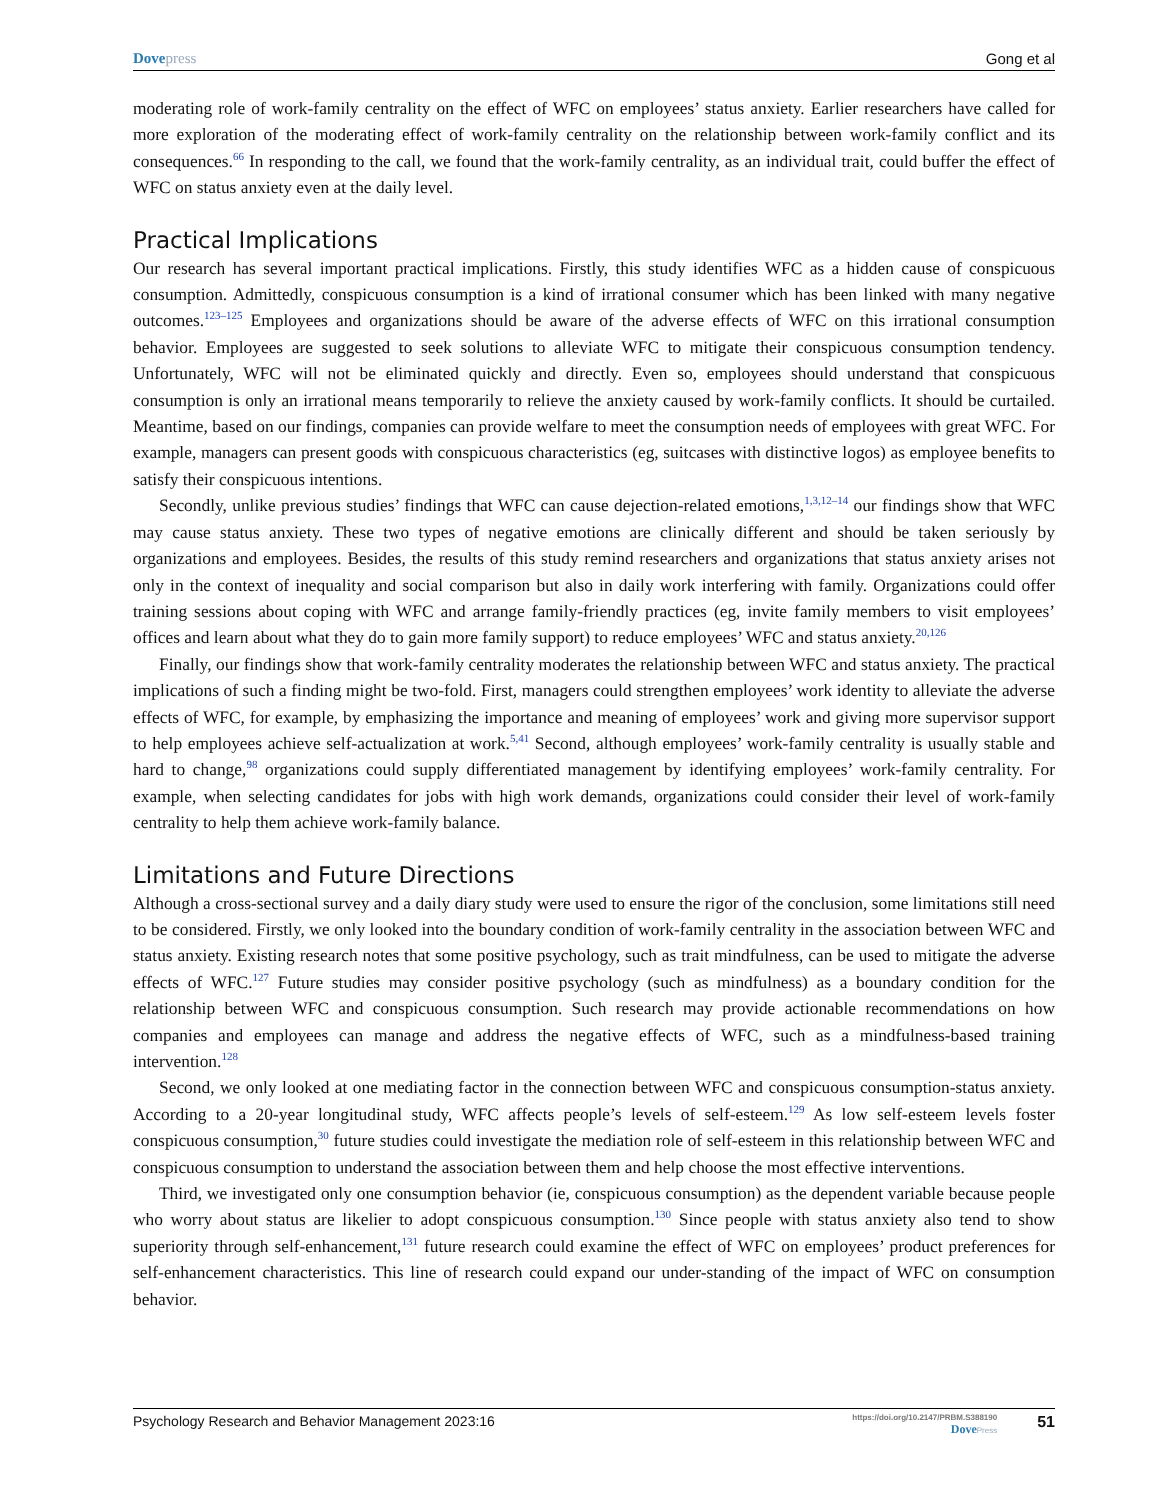Dove press Gong et al
moderating role of work-family centrality on the effect of WFC on employees’ status anxiety. Earlier researchers have called for more exploration of the moderating effect of work-family centrality on the relationship between work-family conflict and its consequences.<sup>66</sup> In responding to the call, we found that the work-family centrality, as an individual trait, could buffer the effect of WFC on status anxiety even at the daily level.
Practical Implications
Our research has several important practical implications. Firstly, this study identifies WFC as a hidden cause of conspicuous consumption. Admittedly, conspicuous consumption is a kind of irrational consumer which has been linked with many negative outcomes.<sup>123–125</sup> Employees and organizations should be aware of the adverse effects of WFC on this irrational consumption behavior. Employees are suggested to seek solutions to alleviate WFC to mitigate their conspicuous consumption tendency. Unfortunately, WFC will not be eliminated quickly and directly. Even so, employees should understand that conspicuous consumption is only an irrational means temporarily to relieve the anxiety caused by work-family conflicts. It should be curtailed. Meantime, based on our findings, companies can provide welfare to meet the consumption needs of employees with great WFC. For example, managers can present goods with conspicuous characteristics (eg, suitcases with distinctive logos) as employee benefits to satisfy their conspicuous intentions.
Secondly, unlike previous studies’ findings that WFC can cause dejection-related emotions,<sup>1,3,12–14</sup> our findings show that WFC may cause status anxiety. These two types of negative emotions are clinically different and should be taken seriously by organizations and employees. Besides, the results of this study remind researchers and organizations that status anxiety arises not only in the context of inequality and social comparison but also in daily work interfering with family. Organizations could offer training sessions about coping with WFC and arrange family-friendly practices (eg, invite family members to visit employees’ offices and learn about what they do to gain more family support) to reduce employees’ WFC and status anxiety.<sup>20,126</sup>
Finally, our findings show that work-family centrality moderates the relationship between WFC and status anxiety. The practical implications of such a finding might be two-fold. First, managers could strengthen employees’ work identity to alleviate the adverse effects of WFC, for example, by emphasizing the importance and meaning of employees’ work and giving more supervisor support to help employees achieve self-actualization at work.<sup>5,41</sup> Second, although employees’ work-family centrality is usually stable and hard to change,<sup>98</sup> organizations could supply differentiated management by identifying employees’ work-family centrality. For example, when selecting candidates for jobs with high work demands, organizations could consider their level of work-family centrality to help them achieve work-family balance.
Limitations and Future Directions
Although a cross-sectional survey and a daily diary study were used to ensure the rigor of the conclusion, some limitations still need to be considered. Firstly, we only looked into the boundary condition of work-family centrality in the association between WFC and status anxiety. Existing research notes that some positive psychology, such as trait mindfulness, can be used to mitigate the adverse effects of WFC.<sup>127</sup> Future studies may consider positive psychology (such as mindfulness) as a boundary condition for the relationship between WFC and conspicuous consumption. Such research may provide actionable recommendations on how companies and employees can manage and address the negative effects of WFC, such as a mindfulness-based training intervention.<sup>128</sup>
Second, we only looked at one mediating factor in the connection between WFC and conspicuous consumption-status anxiety. According to a 20-year longitudinal study, WFC affects people’s levels of self-esteem.<sup>129</sup> As low self-esteem levels foster conspicuous consumption,<sup>30</sup> future studies could investigate the mediation role of self-esteem in this relationship between WFC and conspicuous consumption to understand the association between them and help choose the most effective interventions.
Third, we investigated only one consumption behavior (ie, conspicuous consumption) as the dependent variable because people who worry about status are likelier to adopt conspicuous consumption.<sup>130</sup> Since people with status anxiety also tend to show superiority through self-enhancement,<sup>131</sup> future research could examine the effect of WFC on employees’ product preferences for self-enhancement characteristics. This line of research could expand our under-standing of the impact of WFC on consumption behavior.
Psychology Research and Behavior Management 2023:16 https://doi.org/10.2147/PRBM.S388190
Dove Press 51